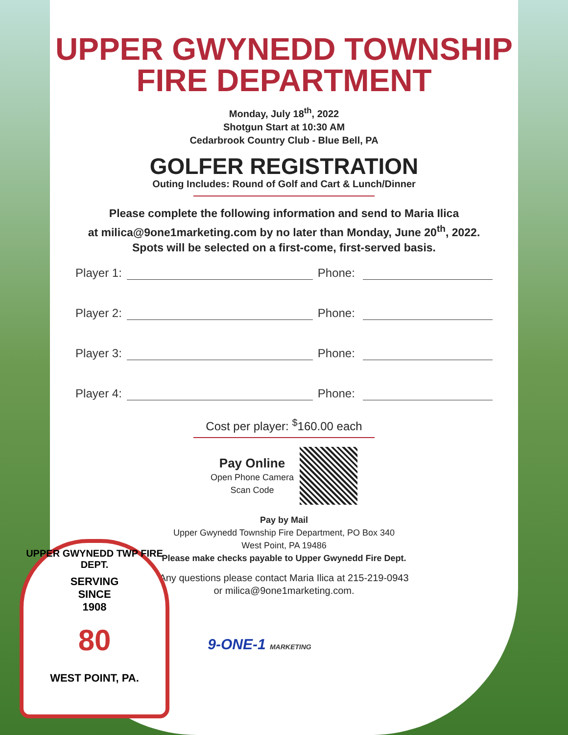UPPER GWYNEDD TOWNSHIP
FIRE DEPARTMENT
Monday, July 18<sup>th</sup>, 2022
Shotgun Start at 10:30 AM
Cedarbrook Country Club - Blue Bell, PA
GOLFER REGISTRATION
Outing Includes: Round of Golf and Cart & Lunch/Dinner
Please complete the following information and send to Maria Ilica
at milica@9one1marketing.com by no later than Monday, June 20<sup>th</sup>, 2022.
Spots will be selected on a first-come, first-served basis.
Player 1: Phone:
Player 2: Phone:
Player 3: Phone:
Player 4: Phone:
Cost per player: <sup>$</sup>160.00 each
Pay Online
Open Phone Camera
Scan Code
Pay by Mail
Upper Gwynedd Township Fire Department, PO Box 340
West Point, PA 19486
Please make checks payable to Upper Gwynedd Fire Dept.
Any questions please contact Maria Ilica at 215-219-0943
or milica@9one1marketing.com.
9-ONE-1 MARKETING
UPPER GWYNEDD TWP FIRE DEPT.
SERVING
SINCE
1908
80
WEST POINT, PA.